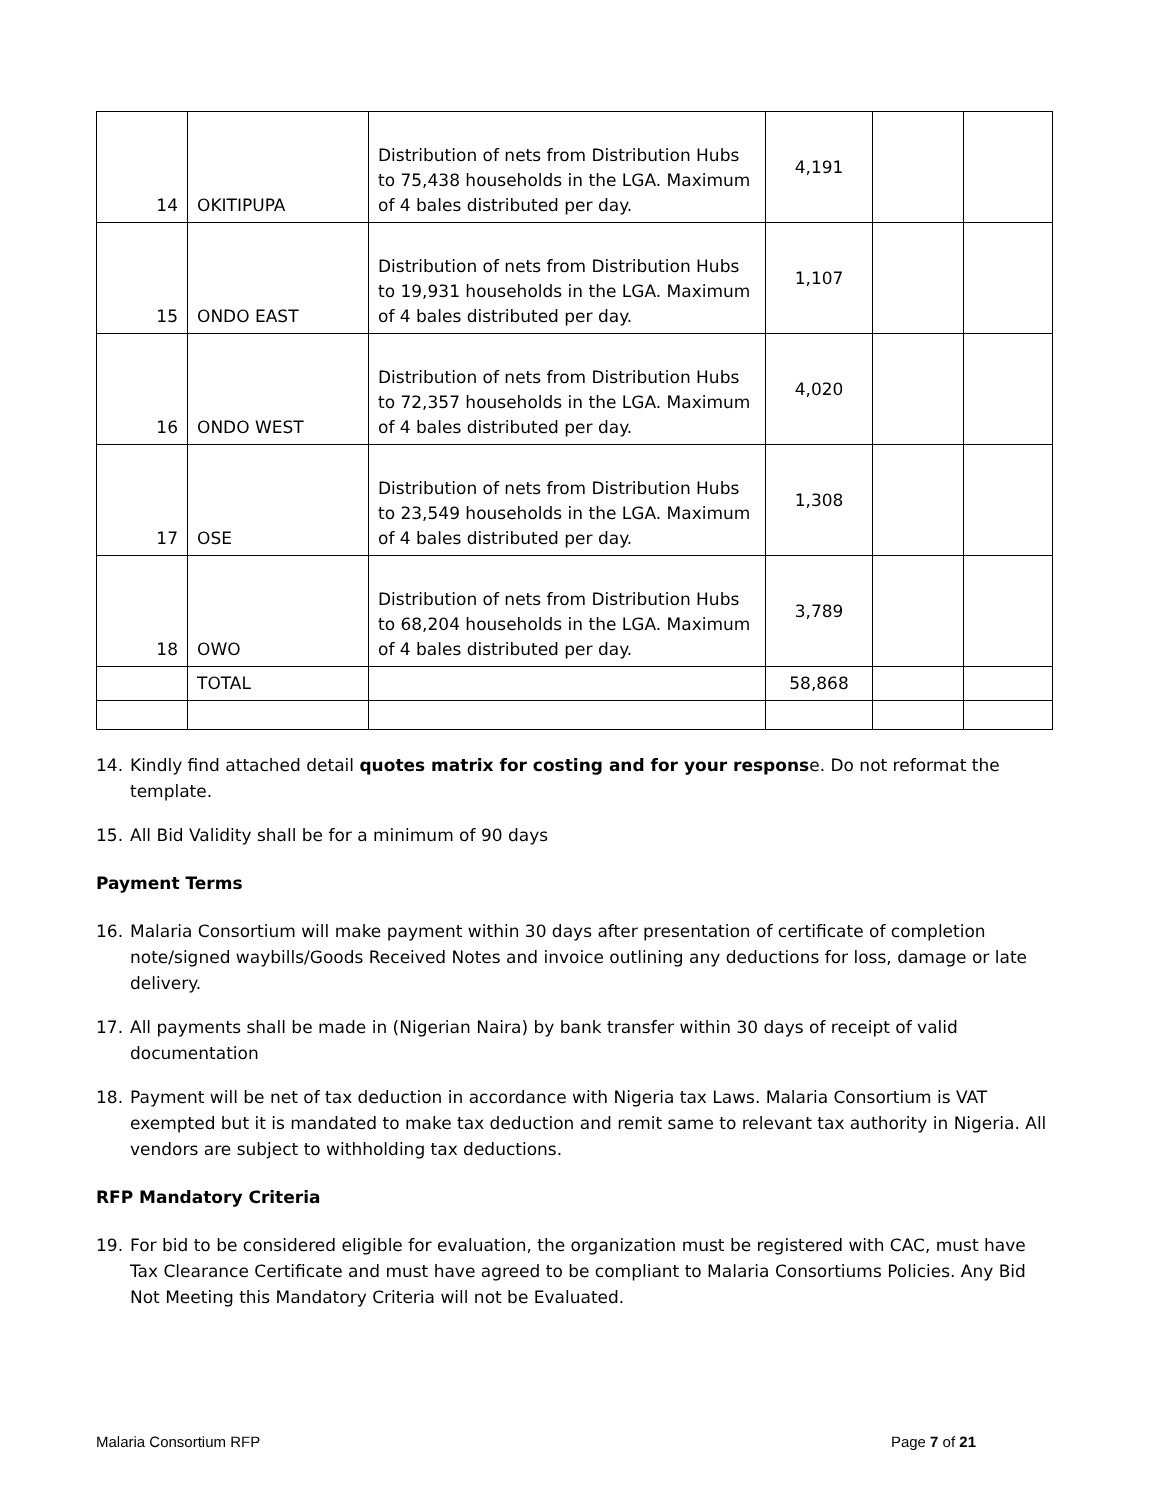| 14 | OKITIPUPA | Distribution of nets from Distribution Hubs to 75,438 households in the LGA. Maximum of 4 bales distributed per day. | 4,191 | | |
| 15 | ONDO EAST | Distribution of nets from Distribution Hubs to 19,931 households in the LGA. Maximum of 4 bales distributed per day. | 1,107 | | |
| 16 | ONDO WEST | Distribution of nets from Distribution Hubs to 72,357 households in the LGA. Maximum of 4 bales distributed per day. | 4,020 | | |
| 17 | OSE | Distribution of nets from Distribution Hubs to 23,549 households in the LGA. Maximum of 4 bales distributed per day. | 1,308 | | |
| 18 | OWO | Distribution of nets from Distribution Hubs to 68,204 households in the LGA. Maximum of 4 bales distributed per day. | 3,789 | | |
| | TOTAL | | 58,868 | | |
14. Kindly find attached detail quotes matrix for costing and for your response. Do not reformat the template.
15. All Bid Validity shall be for a minimum of 90 days
Payment Terms
16. Malaria Consortium will make payment within 30 days after presentation of certificate of completion note/signed waybills/Goods Received Notes and invoice outlining any deductions for loss, damage or late delivery.
17. All payments shall be made in (Nigerian Naira) by bank transfer within 30 days of receipt of valid documentation
18. Payment will be net of tax deduction in accordance with Nigeria tax Laws. Malaria Consortium is VAT exempted but it is mandated to make tax deduction and remit same to relevant tax authority in Nigeria. All vendors are subject to withholding tax deductions.
RFP Mandatory Criteria
19. For bid to be considered eligible for evaluation, the organization must be registered with CAC, must have Tax Clearance Certificate and must have agreed to be compliant to Malaria Consortiums Policies. Any Bid Not Meeting this Mandatory Criteria will not be Evaluated.
Malaria Consortium RFP Page 7 of 21